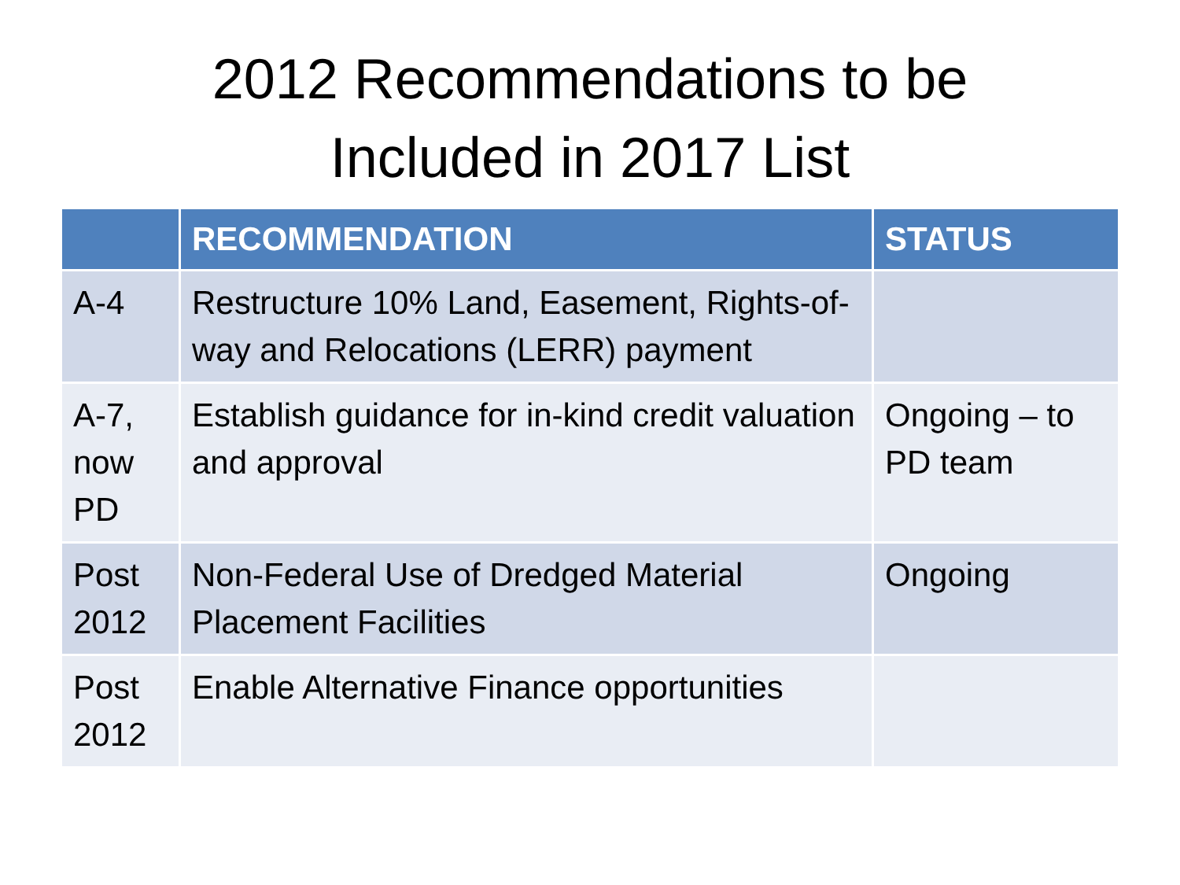2012 Recommendations to be
Included in 2017 List
| | RECOMMENDATION | STATUS |
| --- | --- | --- |
| A-4 | Restructure 10% Land, Easement, Rights-of-way and Relocations (LERR) payment | |
| A-7, now PD | Establish guidance for in-kind credit valuation and approval | Ongoing – to PD team |
| Post 2012 | Non-Federal Use of Dredged Material Placement Facilities | Ongoing |
| Post 2012 | Enable Alternative Finance opportunities | |